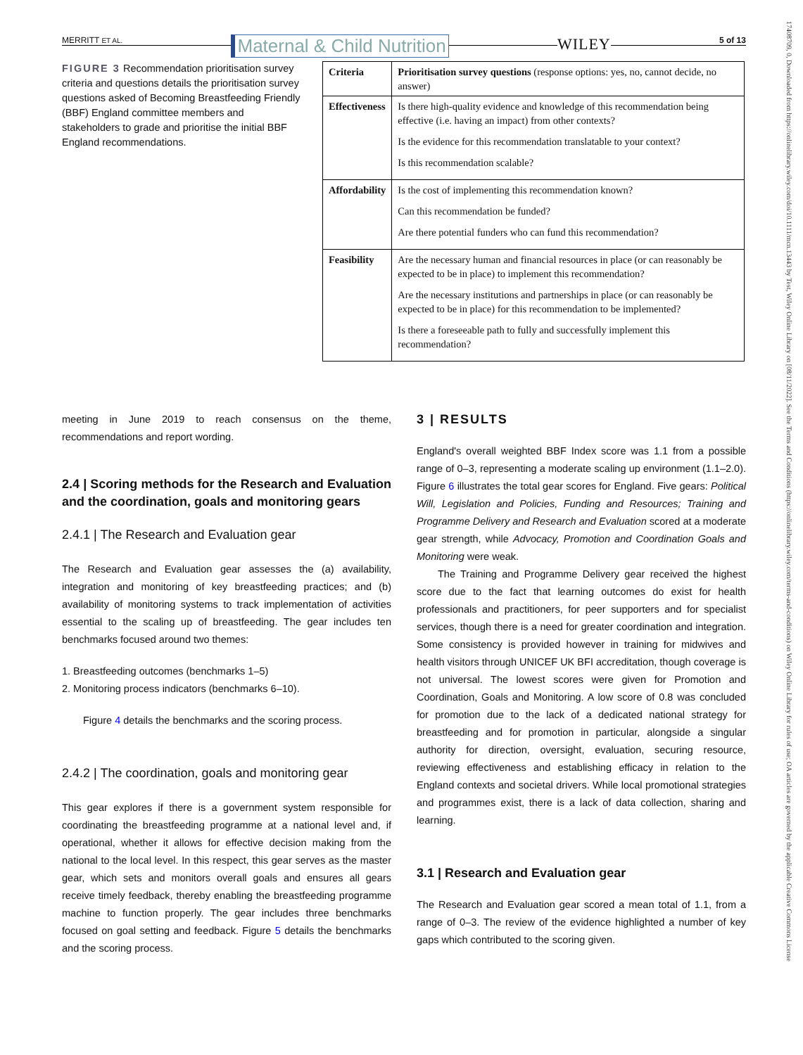17408709, 0, Downloaded from https://onlinelibrary.wiley.com/doi/10.1111/mcn.13443 by Test, Wiley Online Library on [08/11/2022]. See the Terms and Conditions (https://onlinelibrary.wiley.com/terms-and-conditions) on Wiley Online Library for rules of use; OA articles are governed by the applicable Creative Commons License
MERRITT ET AL. Maternal & Child Nutrition WILEY 5 of 13
FIGURE 3 Recommendation prioritisation survey criteria and questions details the prioritisation survey questions asked of Becoming Breastfeeding Friendly (BBF) England committee members and stakeholders to grade and prioritise the initial BBF England recommendations.
| Criteria | Prioritisation survey questions (response options: yes, no, cannot decide, no answer) |
| Effectiveness | Is there high-quality evidence and knowledge of this recommendation being effective (i.e. having an impact) from other contexts? Is the evidence for this recommendation translatable to your context? Is this recommendation scalable? |
| Affordability | Is the cost of implementing this recommendation known? Can this recommendation be funded? Are there potential funders who can fund this recommendation? |
| Feasibility | Are the necessary human and financial resources in place (or can reasonably be expected to be in place) to implement this recommendation? Are the necessary institutions and partnerships in place (or can reasonably be expected to be in place) for this recommendation to be implemented? Is there a foreseeable path to fully and successfully implement this recommendation? |
meeting in June 2019 to reach consensus on the theme, recommendations and report wording.
2.4 | Scoring methods for the Research and Evaluation and the coordination, goals and monitoring gears
2.4.1 | The Research and Evaluation gear
The Research and Evaluation gear assesses the (a) availability, integration and monitoring of key breastfeeding practices; and (b) availability of monitoring systems to track implementation of activities essential to the scaling up of breastfeeding. The gear includes ten benchmarks focused around two themes:
1. Breastfeeding outcomes (benchmarks 1–5)
2. Monitoring process indicators (benchmarks 6–10).
Figure 4 details the benchmarks and the scoring process.
2.4.2 | The coordination, goals and monitoring gear
This gear explores if there is a government system responsible for coordinating the breastfeeding programme at a national level and, if operational, whether it allows for effective decision making from the national to the local level. In this respect, this gear serves as the master gear, which sets and monitors overall goals and ensures all gears receive timely feedback, thereby enabling the breastfeeding programme machine to function properly. The gear includes three benchmarks focused on goal setting and feedback. Figure 5 details the benchmarks and the scoring process.
3 | RESULTS
England's overall weighted BBF Index score was 1.1 from a possible range of 0–3, representing a moderate scaling up environment (1.1–2.0). Figure 6 illustrates the total gear scores for England. Five gears: Political Will, Legislation and Policies, Funding and Resources; Training and Programme Delivery and Research and Evaluation scored at a moderate gear strength, while Advocacy, Promotion and Coordination Goals and Monitoring were weak.
The Training and Programme Delivery gear received the highest score due to the fact that learning outcomes do exist for health professionals and practitioners, for peer supporters and for specialist services, though there is a need for greater coordination and integration. Some consistency is provided however in training for midwives and health visitors through UNICEF UK BFI accreditation, though coverage is not universal. The lowest scores were given for Promotion and Coordination, Goals and Monitoring. A low score of 0.8 was concluded for promotion due to the lack of a dedicated national strategy for breastfeeding and for promotion in particular, alongside a singular authority for direction, oversight, evaluation, securing resource, reviewing effectiveness and establishing efficacy in relation to the England contexts and societal drivers. While local promotional strategies and programmes exist, there is a lack of data collection, sharing and learning.
3.1 | Research and Evaluation gear
The Research and Evaluation gear scored a mean total of 1.1, from a range of 0–3. The review of the evidence highlighted a number of key gaps which contributed to the scoring given.